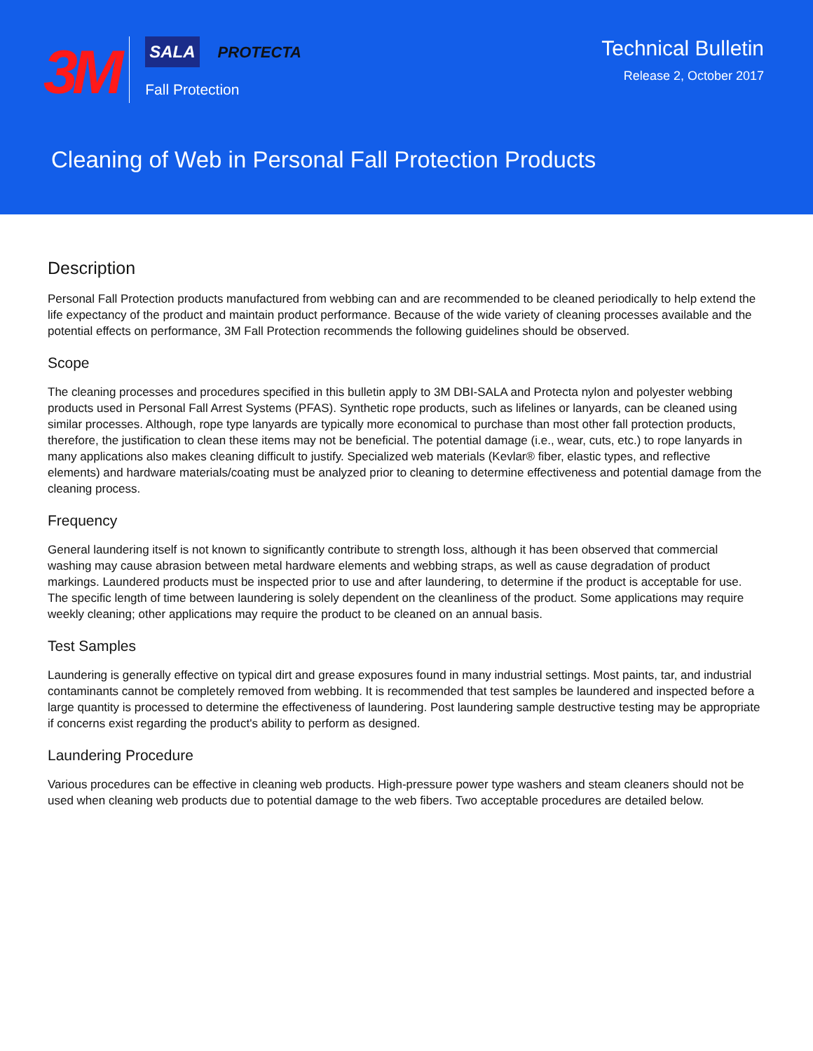3M
SALA PROTECTA
Fall Protection
Technical Bulletin
Release 2, October 2017
Cleaning of Web in Personal Fall Protection Products
Description
Personal Fall Protection products manufactured from webbing can and are recommended to be cleaned periodically to help extend the life expectancy of the product and maintain product performance. Because of the wide variety of cleaning processes available and the potential effects on performance, 3M Fall Protection recommends the following guidelines should be observed.
Scope
The cleaning processes and procedures specified in this bulletin apply to 3M DBI-SALA and Protecta nylon and polyester webbing products used in Personal Fall Arrest Systems (PFAS). Synthetic rope products, such as lifelines or lanyards, can be cleaned using similar processes. Although, rope type lanyards are typically more economical to purchase than most other fall protection products, therefore, the justification to clean these items may not be beneficial. The potential damage (i.e., wear, cuts, etc.) to rope lanyards in many applications also makes cleaning difficult to justify. Specialized web materials (Kevlar® fiber, elastic types, and reflective elements) and hardware materials/coating must be analyzed prior to cleaning to determine effectiveness and potential damage from the cleaning process.
Frequency
General laundering itself is not known to significantly contribute to strength loss, although it has been observed that commercial washing may cause abrasion between metal hardware elements and webbing straps, as well as cause degradation of product markings. Laundered products must be inspected prior to use and after laundering, to determine if the product is acceptable for use. The specific length of time between laundering is solely dependent on the cleanliness of the product. Some applications may require weekly cleaning; other applications may require the product to be cleaned on an annual basis.
Test Samples
Laundering is generally effective on typical dirt and grease exposures found in many industrial settings. Most paints, tar, and industrial contaminants cannot be completely removed from webbing. It is recommended that test samples be laundered and inspected before a large quantity is processed to determine the effectiveness of laundering. Post laundering sample destructive testing may be appropriate if concerns exist regarding the product's ability to perform as designed.
Laundering Procedure
Various procedures can be effective in cleaning web products. High-pressure power type washers and steam cleaners should not be used when cleaning web products due to potential damage to the web fibers. Two acceptable procedures are detailed below.